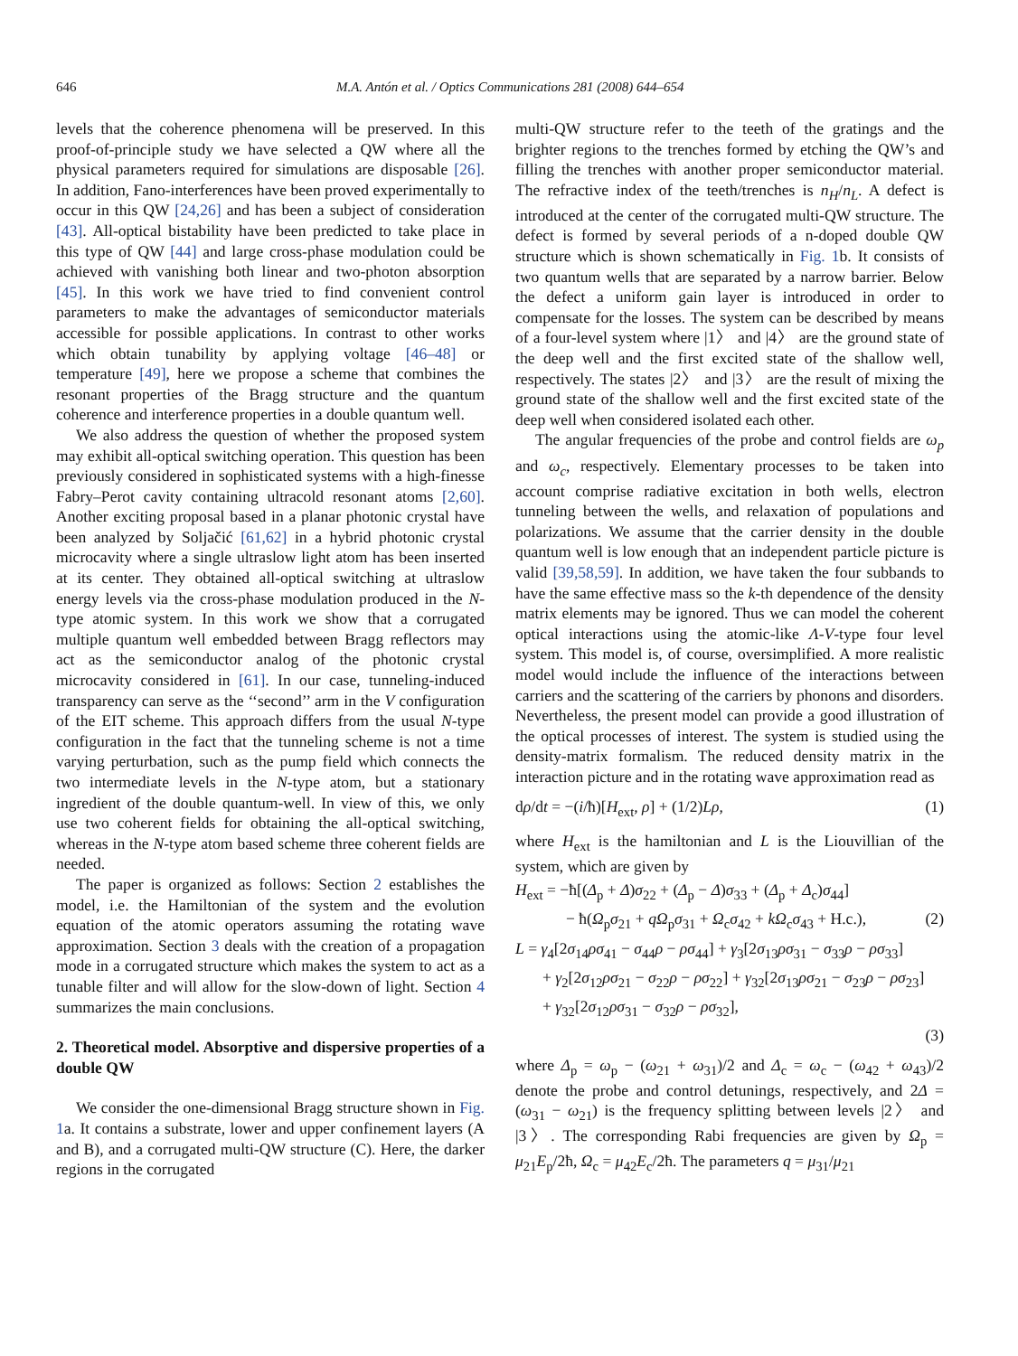646 M.A. Antón et al. / Optics Communications 281 (2008) 644–654
levels that the coherence phenomena will be preserved. In this proof-of-principle study we have selected a QW where all the physical parameters required for simulations are disposable [26]. In addition, Fano-interferences have been proved experimentally to occur in this QW [24,26] and has been a subject of consideration [43]. All-optical bistability have been predicted to take place in this type of QW [44] and large cross-phase modulation could be achieved with vanishing both linear and two-photon absorption [45]. In this work we have tried to find convenient control parameters to make the advantages of semiconductor materials accessible for possible applications. In contrast to other works which obtain tunability by applying voltage [46–48] or temperature [49], here we propose a scheme that combines the resonant properties of the Bragg structure and the quantum coherence and interference properties in a double quantum well.
We also address the question of whether the proposed system may exhibit all-optical switching operation. This question has been previously considered in sophisticated systems with a high-finesse Fabry–Perot cavity containing ultracold resonant atoms [2,60]. Another exciting proposal based in a planar photonic crystal have been analyzed by Soljačić [61,62] in a hybrid photonic crystal microcavity where a single ultraslow light atom has been inserted at its center. They obtained all-optical switching at ultraslow energy levels via the cross-phase modulation produced in the N-type atomic system. In this work we show that a corrugated multiple quantum well embedded between Bragg reflectors may act as the semiconductor analog of the photonic crystal microcavity considered in [61]. In our case, tunneling-induced transparency can serve as the ‘‘second’’ arm in the V configuration of the EIT scheme. This approach differs from the usual N-type configuration in the fact that the tunneling scheme is not a time varying perturbation, such as the pump field which connects the two intermediate levels in the N-type atom, but a stationary ingredient of the double quantum-well. In view of this, we only use two coherent fields for obtaining the all-optical switching, whereas in the N-type atom based scheme three coherent fields are needed.
The paper is organized as follows: Section 2 establishes the model, i.e. the Hamiltonian of the system and the evolution equation of the atomic operators assuming the rotating wave approximation. Section 3 deals with the creation of a propagation mode in a corrugated structure which makes the system to act as a tunable filter and will allow for the slow-down of light. Section 4 summarizes the main conclusions.
2. Theoretical model. Absorptive and dispersive properties of a double QW
We consider the one-dimensional Bragg structure shown in Fig. 1a. It contains a substrate, lower and upper confinement layers (A and B), and a corrugated multi-QW structure (C). Here, the darker regions in the corrugated
multi-QW structure refer to the teeth of the gratings and the brighter regions to the trenches formed by etching the QW’s and filling the trenches with another proper semiconductor material. The refractive index of the teeth/trenches is n<sub>H</sub>/n<sub>L</sub>. A defect is introduced at the center of the corrugated multi-QW structure. The defect is formed by several periods of a n-doped double QW structure which is shown schematically in Fig. 1b. It consists of two quantum wells that are separated by a narrow barrier. Below the defect a uniform gain layer is introduced in order to compensate for the losses. The system can be described by means of a four-level system where |1〉 and |4〉 are the ground state of the deep well and the first excited state of the shallow well, respectively. The states |2〉 and |3〉 are the result of mixing the ground state of the shallow well and the first excited state of the deep well when considered isolated each other.
The angular frequencies of the probe and control fields are ω<sub>p</sub> and ω<sub>c</sub>, respectively. Elementary processes to be taken into account comprise radiative excitation in both wells, electron tunneling between the wells, and relaxation of populations and polarizations. We assume that the carrier density in the double quantum well is low enough that an independent particle picture is valid [39,58,59]. In addition, we have taken the four subbands to have the same effective mass so the k-th dependence of the density matrix elements may be ignored. Thus we can model the coherent optical interactions using the atomic-like Λ-V-type four level system. This model is, of course, oversimplified. A more realistic model would include the influence of the interactions between carriers and the scattering of the carriers by phonons and disorders. Nevertheless, the present model can provide a good illustration of the optical processes of interest. The system is studied using the density-matrix formalism. The reduced density matrix in the interaction picture and in the rotating wave approximation read as
dρ/dt = −(i/ħ)[H<sub>ext</sub>, ρ] + (1/2)Lρ, (1)
where H<sub>ext</sub> is the hamiltonian and L is the Liouvillian of the system, which are given by
H<sub>ext</sub> = −ħ[(Δ<sub>p</sub> + Δ)σ<sub>22</sub> + (Δ<sub>p</sub> − Δ)σ<sub>33</sub> + (Δ<sub>p</sub> + Δ<sub>c</sub>)σ<sub>44</sub>]
− ħ(Ω<sub>p</sub>σ<sub>21</sub> + qΩ<sub>p</sub>σ<sub>31</sub> + Ω<sub>c</sub>σ<sub>42</sub> + kΩ<sub>c</sub>σ<sub>43</sub> + H.c.), (2)
L = γ<sub>4</sub>[2σ<sub>14</sub>ρσ<sub>41</sub> − σ<sub>44</sub>ρ − ρσ<sub>44</sub>] + γ<sub>3</sub>[2σ<sub>13</sub>ρσ<sub>31</sub> − σ<sub>33</sub>ρ − ρσ<sub>33</sub>]
+ γ<sub>2</sub>[2σ<sub>12</sub>ρσ<sub>21</sub> − σ<sub>22</sub>ρ − ρσ<sub>22</sub>] + γ<sub>32</sub>[2σ<sub>13</sub>ρσ<sub>21</sub> − σ<sub>23</sub>ρ − ρσ<sub>23</sub>]
+ γ<sub>32</sub>[2σ<sub>12</sub>ρσ<sub>31</sub> − σ<sub>32</sub>ρ − ρσ<sub>32</sub>],
(3)
where Δ<sub>p</sub> = ω<sub>p</sub> − (ω<sub>21</sub> + ω<sub>31</sub>)/2 and Δ<sub>c</sub> = ω<sub>c</sub> − (ω<sub>42</sub> + ω<sub>43</sub>)/2 denote the probe and control detunings, respectively, and 2Δ = (ω<sub>31</sub> − ω<sub>21</sub>) is the frequency splitting between levels |2〉 and |3〉. The corresponding Rabi frequencies are given by Ω<sub>p</sub> = μ<sub>21</sub>E<sub>p</sub>/2ħ, Ω<sub>c</sub> = μ<sub>42</sub>E<sub>c</sub>/2ħ. The parameters q = μ<sub>31</sub>/μ<sub>21</sub>